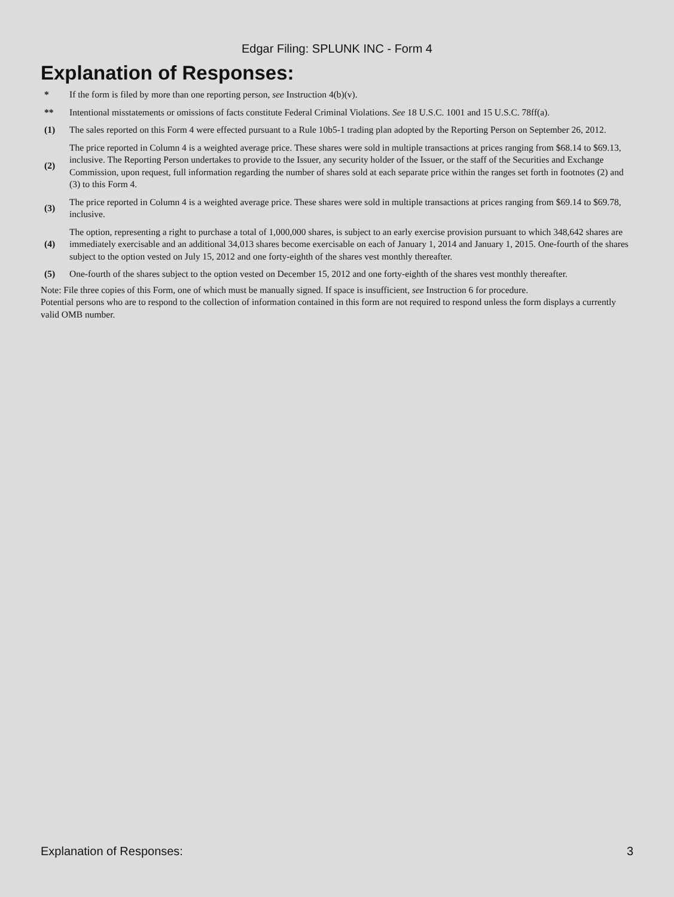Edgar Filing: SPLUNK INC - Form 4
Explanation of Responses:
| * | If the form is filed by more than one reporting person, see Instruction 4(b)(v). |
| ** | Intentional misstatements or omissions of facts constitute Federal Criminal Violations. See 18 U.S.C. 1001 and 15 U.S.C. 78ff(a). |
| (1) | The sales reported on this Form 4 were effected pursuant to a Rule 10b5-1 trading plan adopted by the Reporting Person on September 26, 2012. |
| (2) | The price reported in Column 4 is a weighted average price. These shares were sold in multiple transactions at prices ranging from $68.14 to $69.13, inclusive. The Reporting Person undertakes to provide to the Issuer, any security holder of the Issuer, or the staff of the Securities and Exchange Commission, upon request, full information regarding the number of shares sold at each separate price within the ranges set forth in footnotes (2) and (3) to this Form 4. |
| (3) | The price reported in Column 4 is a weighted average price. These shares were sold in multiple transactions at prices ranging from $69.14 to $69.78, inclusive. |
| (4) | The option, representing a right to purchase a total of 1,000,000 shares, is subject to an early exercise provision pursuant to which 348,642 shares are immediately exercisable and an additional 34,013 shares become exercisable on each of January 1, 2014 and January 1, 2015. One-fourth of the shares subject to the option vested on July 15, 2012 and one forty-eighth of the shares vest monthly thereafter. |
| (5) | One-fourth of the shares subject to the option vested on December 15, 2012 and one forty-eighth of the shares vest monthly thereafter. |
Note: File three copies of this Form, one of which must be manually signed. If space is insufficient, see Instruction 6 for procedure.
Potential persons who are to respond to the collection of information contained in this form are not required to respond unless the form displays a currently valid OMB number.
Explanation of Responses: 3